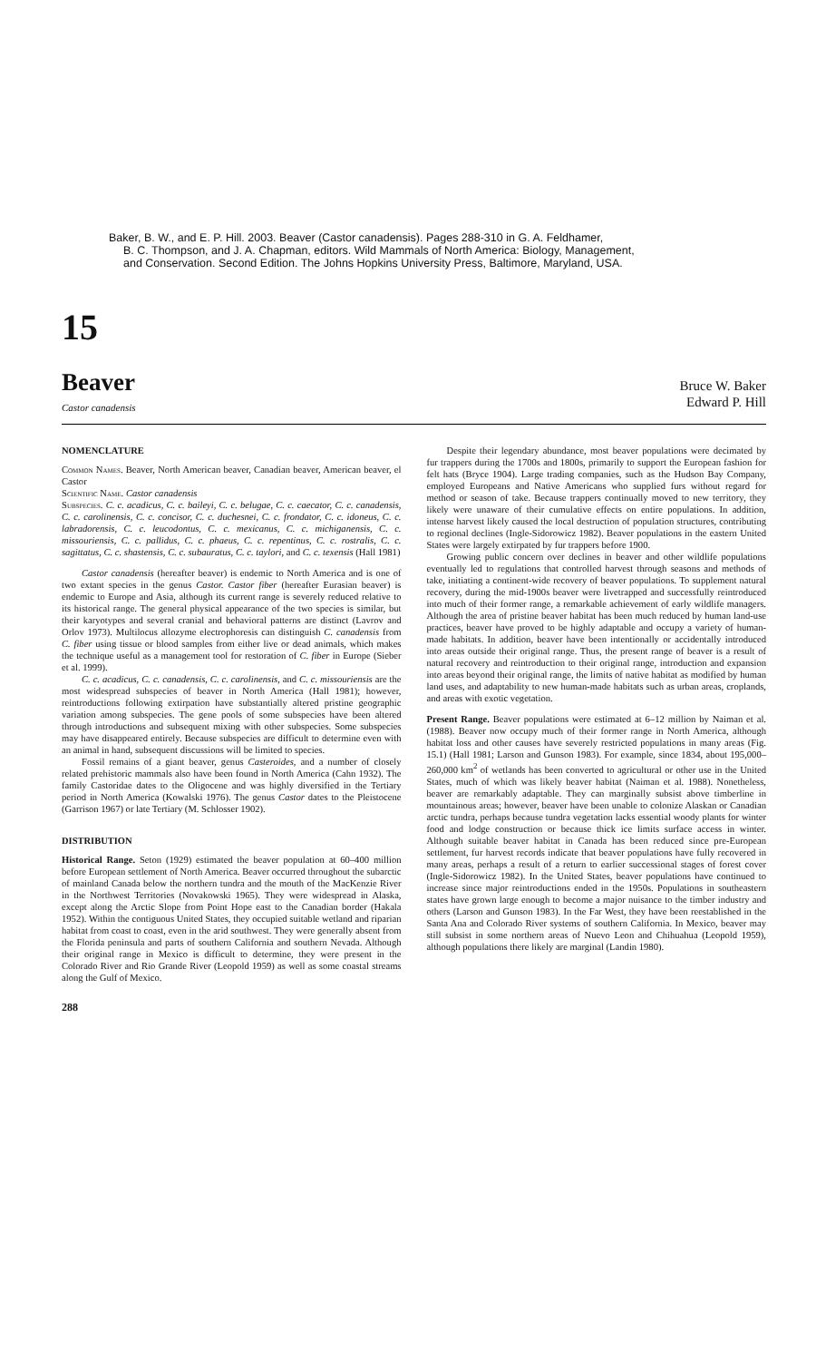Baker, B. W., and E. P. Hill. 2003. Beaver (Castor canadensis). Pages 288-310 in G. A. Feldhamer,
B. C. Thompson, and J. A. Chapman, editors. Wild Mammals of North America: Biology, Management,
and Conservation. Second Edition. The Johns Hopkins University Press, Baltimore, Maryland, USA.
15
Beaver
Castor canadensis
Bruce W. Baker
Edward P. Hill
NOMENCLATURE
Common Names. Beaver, North American beaver, Canadian beaver, American beaver, el Castor
Scientific Name. Castor canadensis
Subspecies. C. c. acadicus, C. c. baileyi, C. c. belugae, C. c. caecator, C. c. canadensis, C. c. carolinensis, C. c. concisor, C. c. duchesnei, C. c. frondator, C. c. idoneus, C. c. labradorensis, C. c. leucodontus, C. c. mexicanus, C. c. michiganensis, C. c. missouriensis, C. c. pallidus, C. c. phaeus, C. c. repentinus, C. c. rostralis, C. c. sagittatus, C. c. shastensis, C. c. subauratus, C. c. taylori, and C. c. texensis (Hall 1981)
Castor canadensis (hereafter beaver) is endemic to North America and is one of two extant species in the genus Castor. Castor fiber (hereafter Eurasian beaver) is endemic to Europe and Asia, although its current range is severely reduced relative to its historical range. The general physical appearance of the two species is similar, but their karyotypes and several cranial and behavioral patterns are distinct (Lavrov and Orlov 1973). Multilocus allozyme electrophoresis can distinguish C. canadensis from C. fiber using tissue or blood samples from either live or dead animals, which makes the technique useful as a management tool for restoration of C. fiber in Europe (Sieber et al. 1999).
C. c. acadicus, C. c. canadensis, C. c. carolinensis, and C. c. missouriensis are the most widespread subspecies of beaver in North America (Hall 1981); however, reintroductions following extirpation have substantially altered pristine geographic variation among subspecies. The gene pools of some subspecies have been altered through introductions and subsequent mixing with other subspecies. Some subspecies may have disappeared entirely. Because subspecies are difficult to determine even with an animal in hand, subsequent discussions will be limited to species.
Fossil remains of a giant beaver, genus Casteroides, and a number of closely related prehistoric mammals also have been found in North America (Cahn 1932). The family Castoridae dates to the Oligocene and was highly diversified in the Tertiary period in North America (Kowalski 1976). The genus Castor dates to the Pleistocene (Garrison 1967) or late Tertiary (M. Schlosser 1902).
DISTRIBUTION
Historical Range. Seton (1929) estimated the beaver population at 60–400 million before European settlement of North America. Beaver occurred throughout the subarctic of mainland Canada below the northern tundra and the mouth of the MacKenzie River in the Northwest Territories (Novakowski 1965). They were widespread in Alaska, except along the Arctic Slope from Point Hope east to the Canadian border (Hakala 1952). Within the contiguous United States, they occupied suitable wetland and riparian habitat from coast to coast, even in the arid southwest. They were generally absent from the Florida peninsula and parts of southern California and southern Nevada. Although their original range in Mexico is difficult to determine, they were present in the Colorado River and Rio Grande River (Leopold 1959) as well as some coastal streams along the Gulf of Mexico.
288
Despite their legendary abundance, most beaver populations were decimated by fur trappers during the 1700s and 1800s, primarily to support the European fashion for felt hats (Bryce 1904). Large trading companies, such as the Hudson Bay Company, employed Europeans and Native Americans who supplied furs without regard for method or season of take. Because trappers continually moved to new territory, they likely were unaware of their cumulative effects on entire populations. In addition, intense harvest likely caused the local destruction of population structures, contributing to regional declines (Ingle-Sidorowicz 1982). Beaver populations in the eastern United States were largely extirpated by fur trappers before 1900.
Growing public concern over declines in beaver and other wildlife populations eventually led to regulations that controlled harvest through seasons and methods of take, initiating a continent-wide recovery of beaver populations. To supplement natural recovery, during the mid-1900s beaver were livetrapped and successfully reintroduced into much of their former range, a remarkable achievement of early wildlife managers. Although the area of pristine beaver habitat has been much reduced by human land-use practices, beaver have proved to be highly adaptable and occupy a variety of human-made habitats. In addition, beaver have been intentionally or accidentally introduced into areas outside their original range. Thus, the present range of beaver is a result of natural recovery and reintroduction to their original range, introduction and expansion into areas beyond their original range, the limits of native habitat as modified by human land uses, and adaptability to new human-made habitats such as urban areas, croplands, and areas with exotic vegetation.
Present Range. Beaver populations were estimated at 6–12 million by Naiman et al. (1988). Beaver now occupy much of their former range in North America, although habitat loss and other causes have severely restricted populations in many areas (Fig. 15.1) (Hall 1981; Larson and Gunson 1983). For example, since 1834, about 195,000–260,000 km<sup>2</sup> of wetlands has been converted to agricultural or other use in the United States, much of which was likely beaver habitat (Naiman et al. 1988). Nonetheless, beaver are remarkably adaptable. They can marginally subsist above timberline in mountainous areas; however, beaver have been unable to colonize Alaskan or Canadian arctic tundra, perhaps because tundra vegetation lacks essential woody plants for winter food and lodge construction or because thick ice limits surface access in winter. Although suitable beaver habitat in Canada has been reduced since pre-European settlement, fur harvest records indicate that beaver populations have fully recovered in many areas, perhaps a result of a return to earlier successional stages of forest cover (Ingle-Sidorowicz 1982). In the United States, beaver populations have continued to increase since major reintroductions ended in the 1950s. Populations in southeastern states have grown large enough to become a major nuisance to the timber industry and others (Larson and Gunson 1983). In the Far West, they have been reestablished in the Santa Ana and Colorado River systems of southern California. In Mexico, beaver may still subsist in some northern areas of Nuevo Leon and Chihuahua (Leopold 1959), although populations there likely are marginal (Landin 1980).